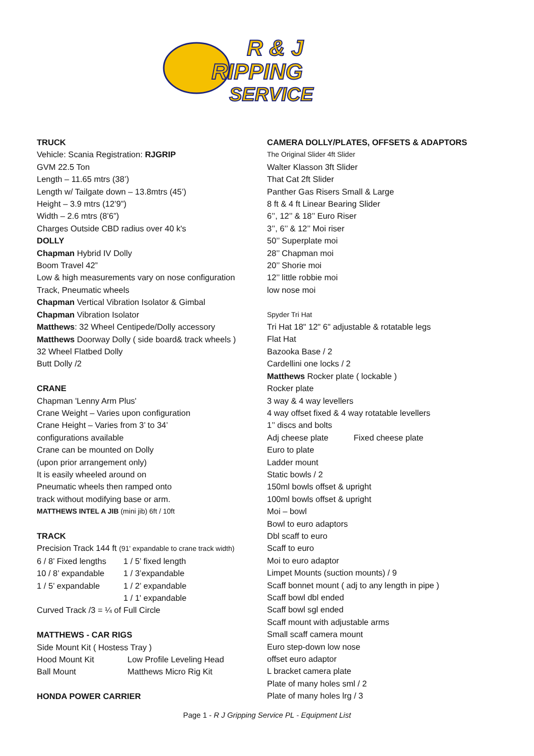R & J
RIPPING
SERVICE
TRUCK
Vehicle: Scania Registration: RJGRIP
GVM 22.5 Ton
Length – 11.65 mtrs (38’)
Length w/ Tailgate down – 13.8mtrs (45’)
Height – 3.9 mtrs (12’9”)
Width – 2.6 mtrs (8’6”)
Charges Outside CBD radius over 40 k's
DOLLY
Chapman Hybrid IV Dolly
Boom Travel 42”
Low & high measurements vary on nose configuration
Track, Pneumatic wheels
Chapman Vertical Vibration Isolator & Gimbal
Chapman Vibration Isolator
Matthews: 32 Wheel Centipede/Dolly accessory
Matthews Doorway Dolly ( side board& track wheels )
32 Wheel Flatbed Dolly
Butt Dolly /2
CRANE
Chapman 'Lenny Arm Plus'
Crane Weight – Varies upon configuration
Crane Height – Varies from 3’ to 34’
configurations available
Crane can be mounted on Dolly
(upon prior arrangement only)
It is easily wheeled around on
Pneumatic wheels then ramped onto
track without modifying base or arm.
MATTHEWS INTEL A JIB (mini jib) 6ft / 10ft
TRACK
Precision Track 144 ft (91' expandable to crane track width)
6 / 8’ Fixed lengths 1 / 5’ fixed length
10 / 8’ expandable 1 / 3’expandable
1 / 5’ expandable 1 / 2’ expandable
1 / 1' expandable
Curved Track /3 = ¼ of Full Circle
MATTHEWS - CAR RIGS
Side Mount Kit ( Hostess Tray )
Hood Mount Kit Low Profile Leveling Head
Ball Mount Matthews Micro Rig Kit
HONDA POWER CARRIER
CAMERA DOLLY/PLATES, OFFSETS & ADAPTORS
The Original Slider 4ft Slider
Walter Klasson 3ft Slider
That Cat 2ft Slider
Panther Gas Risers Small & Large
8 ft & 4 ft Linear Bearing Slider
6’’, 12’’ & 18’’ Euro Riser
3’’, 6’’ & 12’’ Moi riser
50’’ Superplate moi
28’’ Chapman moi
20’’ Shorie moi
12’’ little robbie moi
low nose moi
Spyder Tri Hat
Tri Hat 18" 12" 6" adjustable & rotatable legs
Flat Hat
Bazooka Base / 2
Cardellini one locks / 2
Matthews Rocker plate ( lockable )
Rocker plate
3 way & 4 way levellers
4 way offset fixed & 4 way rotatable levellers
1’’ discs and bolts
Adj cheese plate Fixed cheese plate
Euro to plate
Ladder mount
Static bowls / 2
150ml bowls offset & upright
100ml bowls offset & upright
Moi – bowl
Bowl to euro adaptors
Dbl scaff to euro
Scaff to euro
Moi to euro adaptor
Limpet Mounts (suction mounts) / 9
Scaff bonnet mount ( adj to any length in pipe )
Scaff bowl dbl ended
Scaff bowl sgl ended
Scaff mount with adjustable arms
Small scaff camera mount
Euro step-down low nose
offset euro adaptor
L bracket camera plate
Plate of many holes sml / 2
Plate of many holes lrg / 3
Page 1 - R J Gripping Service PL - Equipment List